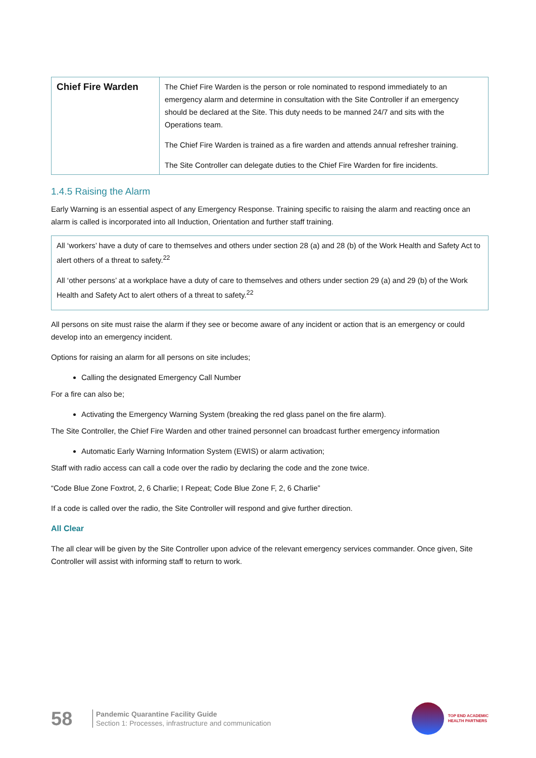| Chief Fire Warden | The Chief Fire Warden is the person or role nominated to respond immediately to an emergency alarm and determine in consultation with the Site Controller if an emergency should be declared at the Site. This duty needs to be manned 24/7 and sits with the Operations team. The Chief Fire Warden is trained as a fire warden and attends annual refresher training. The Site Controller can delegate duties to the Chief Fire Warden for fire incidents. |
1.4.5 Raising the Alarm
Early Warning is an essential aspect of any Emergency Response. Training specific to raising the alarm and reacting once an alarm is called is incorporated into all Induction, Orientation and further staff training.
All ‘workers’ have a duty of care to themselves and others under section 28 (a) and 28 (b) of the Work Health and Safety Act to alert others of a threat to safety.<sup>22</sup>
All ‘other persons’ at a workplace have a duty of care to themselves and others under section 29 (a) and 29 (b) of the Work Health and Safety Act to alert others of a threat to safety.<sup>22</sup>
All persons on site must raise the alarm if they see or become aware of any incident or action that is an emergency or could develop into an emergency incident.
Options for raising an alarm for all persons on site includes;
Calling the designated Emergency Call Number
For a fire can also be;
Activating the Emergency Warning System (breaking the red glass panel on the fire alarm).
The Site Controller, the Chief Fire Warden and other trained personnel can broadcast further emergency information
Automatic Early Warning Information System (EWIS) or alarm activation;
Staff with radio access can call a code over the radio by declaring the code and the zone twice.
“Code Blue Zone Foxtrot, 2, 6 Charlie; I Repeat; Code Blue Zone F, 2, 6 Charlie”
If a code is called over the radio, the Site Controller will respond and give further direction.
All Clear
The all clear will be given by the Site Controller upon advice of the relevant emergency services commander. Once given, Site Controller will assist with informing staff to return to work.
58
Pandemic Quarantine Facility Guide
Section 1: Processes, infrastructure and communication
TOP END ACADEMIC
HEALTH PARTNERS